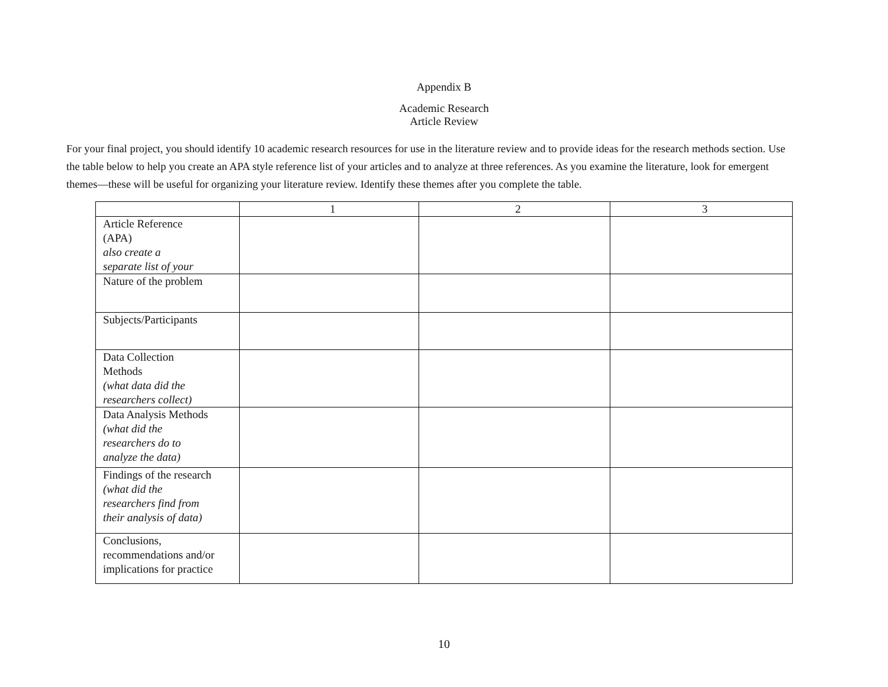Appendix B
Academic Research
Article Review
For your final project, you should identify 10 academic research resources for use in the literature review and to provide ideas for the research methods section. Use the table below to help you create an APA style reference list of your articles and to analyze at three references. As you examine the literature, look for emergent themes—these will be useful for organizing your literature review. Identify these themes after you complete the table.
| | 1 | 2 | 3 |
| --- | --- | --- | --- |
| Article Reference (APA) also create a separate list of your | | | |
| Nature of the problem | | | |
| Subjects/Participants | | | |
| Data Collection Methods (what data did the researchers collect) | | | |
| Data Analysis Methods (what did the researchers do to analyze the data) | | | |
| Findings of the research (what did the researchers find from their analysis of data) | | | |
| Conclusions, recommendations and/or implications for practice | | | |
10